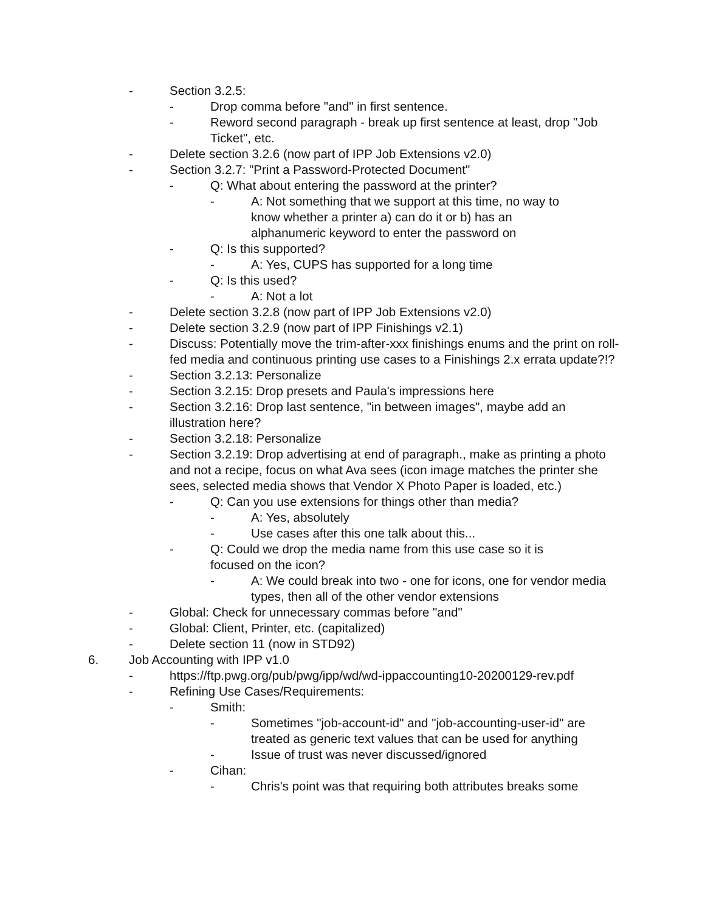- Section 3.2.5:
- Drop comma before "and" in first sentence.
- Reword second paragraph - break up first sentence at least, drop "Job Ticket", etc.
- Delete section 3.2.6 (now part of IPP Job Extensions v2.0)
- Section 3.2.7: "Print a Password-Protected Document"
- Q: What about entering the password at the printer?
- A: Not something that we support at this time, no way to know whether a printer a) can do it or b) has an alphanumeric keyword to enter the password on
- Q: Is this supported?
- A: Yes, CUPS has supported for a long time
- Q: Is this used?
- A: Not a lot
- Delete section 3.2.8 (now part of IPP Job Extensions v2.0)
- Delete section 3.2.9 (now part of IPP Finishings v2.1)
- Discuss: Potentially move the trim-after-xxx finishings enums and the print on roll-fed media and continuous printing use cases to a Finishings 2.x errata update?!?
- Section 3.2.13: Personalize
- Section 3.2.15: Drop presets and Paula's impressions here
- Section 3.2.16: Drop last sentence, "in between images", maybe add an illustration here?
- Section 3.2.18: Personalize
- Section 3.2.19: Drop advertising at end of paragraph., make as printing a photo and not a recipe, focus on what Ava sees (icon image matches the printer she sees, selected media shows that Vendor X Photo Paper is loaded, etc.)
- Q: Can you use extensions for things other than media?
- A: Yes, absolutely
- Use cases after this one talk about this...
- Q: Could we drop the media name from this use case so it is focused on the icon?
- A: We could break into two - one for icons, one for vendor media types, then all of the other vendor extensions
- Global: Check for unnecessary commas before "and"
- Global: Client, Printer, etc. (capitalized)
- Delete section 11 (now in STD92)
6. Job Accounting with IPP v1.0
- https://ftp.pwg.org/pub/pwg/ipp/wd/wd-ippaccounting10-20200129-rev.pdf
- Refining Use Cases/Requirements:
- Smith:
- Sometimes "job-account-id" and "job-accounting-user-id" are treated as generic text values that can be used for anything
- Issue of trust was never discussed/ignored
- Cihan:
- Chris's point was that requiring both attributes breaks some